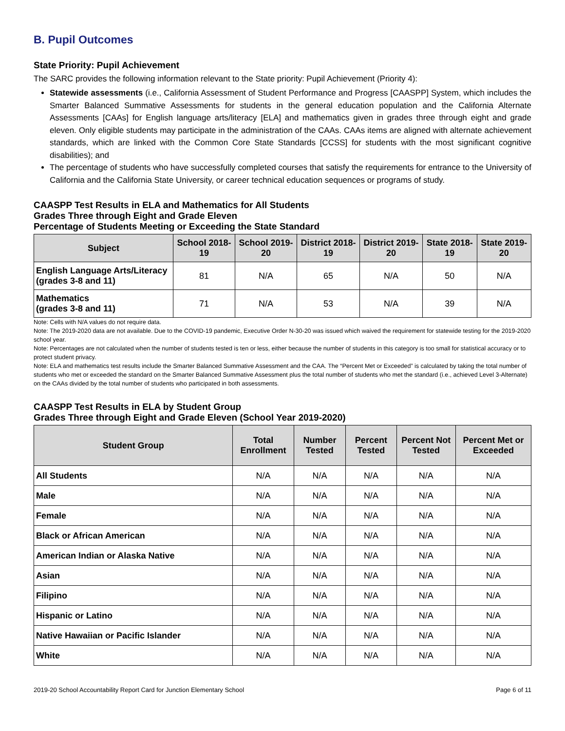B. Pupil Outcomes
State Priority: Pupil Achievement
The SARC provides the following information relevant to the State priority: Pupil Achievement (Priority 4):
Statewide assessments (i.e., California Assessment of Student Performance and Progress [CAASPP] System, which includes the Smarter Balanced Summative Assessments for students in the general education population and the California Alternate Assessments [CAAs] for English language arts/literacy [ELA] and mathematics given in grades three through eight and grade eleven. Only eligible students may participate in the administration of the CAAs. CAAs items are aligned with alternate achievement standards, which are linked with the Common Core State Standards [CCSS] for students with the most significant cognitive disabilities); and
The percentage of students who have successfully completed courses that satisfy the requirements for entrance to the University of California and the California State University, or career technical education sequences or programs of study.
CAASPP Test Results in ELA and Mathematics for All Students
Grades Three through Eight and Grade Eleven
Percentage of Students Meeting or Exceeding the State Standard
| Subject | School 2018-19 | School 2019-20 | District 2018-19 | District 2019-20 | State 2018-19 | State 2019-20 |
| --- | --- | --- | --- | --- | --- | --- |
| English Language Arts/Literacy (grades 3-8 and 11) | 81 | N/A | 65 | N/A | 50 | N/A |
| Mathematics (grades 3-8 and 11) | 71 | N/A | 53 | N/A | 39 | N/A |
Note: Cells with N/A values do not require data.
Note: The 2019-2020 data are not available. Due to the COVID-19 pandemic, Executive Order N-30-20 was issued which waived the requirement for statewide testing for the 2019-2020 school year.
Note: Percentages are not calculated when the number of students tested is ten or less, either because the number of students in this category is too small for statistical accuracy or to protect student privacy.
Note: ELA and mathematics test results include the Smarter Balanced Summative Assessment and the CAA. The “Percent Met or Exceeded” is calculated by taking the total number of students who met or exceeded the standard on the Smarter Balanced Summative Assessment plus the total number of students who met the standard (i.e., achieved Level 3-Alternate) on the CAAs divided by the total number of students who participated in both assessments.
CAASPP Test Results in ELA by Student Group
Grades Three through Eight and Grade Eleven (School Year 2019-2020)
| Student Group | Total Enrollment | Number Tested | Percent Tested | Percent Not Tested | Percent Met or Exceeded |
| --- | --- | --- | --- | --- | --- |
| All Students | N/A | N/A | N/A | N/A | N/A |
| Male | N/A | N/A | N/A | N/A | N/A |
| Female | N/A | N/A | N/A | N/A | N/A |
| Black or African American | N/A | N/A | N/A | N/A | N/A |
| American Indian or Alaska Native | N/A | N/A | N/A | N/A | N/A |
| Asian | N/A | N/A | N/A | N/A | N/A |
| Filipino | N/A | N/A | N/A | N/A | N/A |
| Hispanic or Latino | N/A | N/A | N/A | N/A | N/A |
| Native Hawaiian or Pacific Islander | N/A | N/A | N/A | N/A | N/A |
| White | N/A | N/A | N/A | N/A | N/A |
2019-20 School Accountability Report Card for Junction Elementary School Page 6 of 11